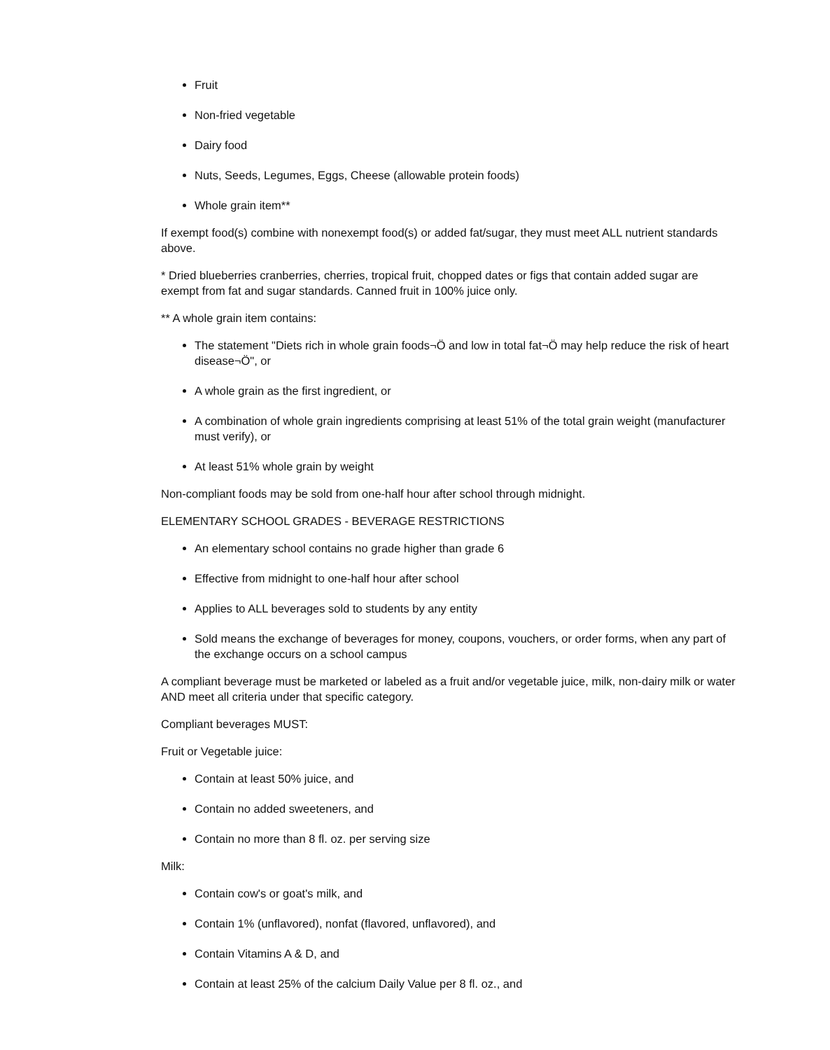Fruit
Non-fried vegetable
Dairy food
Nuts, Seeds, Legumes, Eggs, Cheese (allowable protein foods)
Whole grain item**
If exempt food(s) combine with nonexempt food(s) or added fat/sugar, they must meet ALL nutrient standards above.
* Dried blueberries cranberries, cherries, tropical fruit, chopped dates or figs that contain added sugar are exempt from fat and sugar standards. Canned fruit in 100% juice only.
** A whole grain item contains:
The statement "Diets rich in whole grain foods¬Ö and low in total fat¬Ö may help reduce the risk of heart disease¬Ö", or
A whole grain as the first ingredient, or
A combination of whole grain ingredients comprising at least 51% of the total grain weight (manufacturer must verify), or
At least 51% whole grain by weight
Non-compliant foods may be sold from one-half hour after school through midnight.
ELEMENTARY SCHOOL GRADES - BEVERAGE RESTRICTIONS
An elementary school contains no grade higher than grade 6
Effective from midnight to one-half hour after school
Applies to ALL beverages sold to students by any entity
Sold means the exchange of beverages for money, coupons, vouchers, or order forms, when any part of the exchange occurs on a school campus
A compliant beverage must be marketed or labeled as a fruit and/or vegetable juice, milk, non-dairy milk or water AND meet all criteria under that specific category.
Compliant beverages MUST:
Fruit or Vegetable juice:
Contain at least 50% juice, and
Contain no added sweeteners, and
Contain no more than 8 fl. oz. per serving size
Milk:
Contain cow's or goat's milk, and
Contain 1% (unflavored), nonfat (flavored, unflavored), and
Contain Vitamins A & D, and
Contain at least 25% of the calcium Daily Value per 8 fl. oz., and